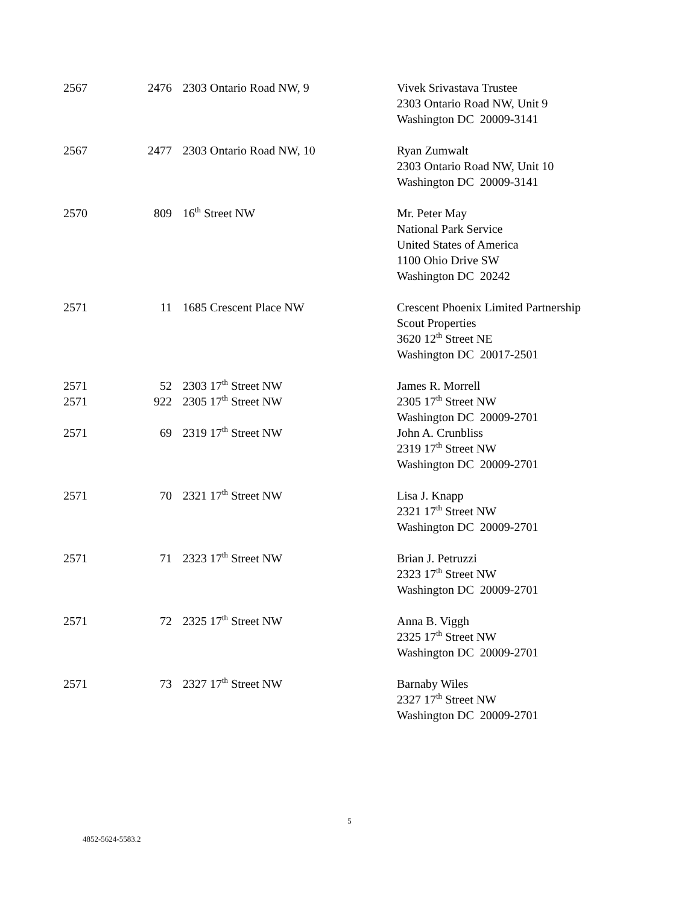| 2567 | 2476 | 2303 Ontario Road NW, 9 | Vivek Srivastava Trustee 2303 Ontario Road NW, Unit 9 Washington DC 20009-3141 |
| 2567 | 2477 | 2303 Ontario Road NW, 10 | Ryan Zumwalt 2303 Ontario Road NW, Unit 10 Washington DC 20009-3141 |
| 2570 | 809 | 16<sup>th</sup> Street NW | Mr. Peter May National Park Service United States of America 1100 Ohio Drive SW Washington DC 20242 |
| 2571 | 11 | 1685 Crescent Place NW | Crescent Phoenix Limited Partnership Scout Properties 3620 12<sup>th</sup> Street NE Washington DC 20017-2501 |
| 2571 | 52 | 2303 17<sup>th</sup> Street NW | James R. Morrell 2305 17<sup>th</sup> Street NW Washington DC 20009-2701 |
| 2571 | 922 | 2305 17<sup>th</sup> Street NW | |
| 2571 | 69 | 2319 17<sup>th</sup> Street NW | John A. Crunbliss 2319 17<sup>th</sup> Street NW Washington DC 20009-2701 |
| 2571 | 70 | 2321 17<sup>th</sup> Street NW | Lisa J. Knapp 2321 17<sup>th</sup> Street NW Washington DC 20009-2701 |
| 2571 | 71 | 2323 17<sup>th</sup> Street NW | Brian J. Petruzzi 2323 17<sup>th</sup> Street NW Washington DC 20009-2701 |
| 2571 | 72 | 2325 17<sup>th</sup> Street NW | Anna B. Viggh 2325 17<sup>th</sup> Street NW Washington DC 20009-2701 |
| 2571 | 73 | 2327 17<sup>th</sup> Street NW | Barnaby Wiles 2327 17<sup>th</sup> Street NW Washington DC 20009-2701 |
5
4852-5624-5583.2